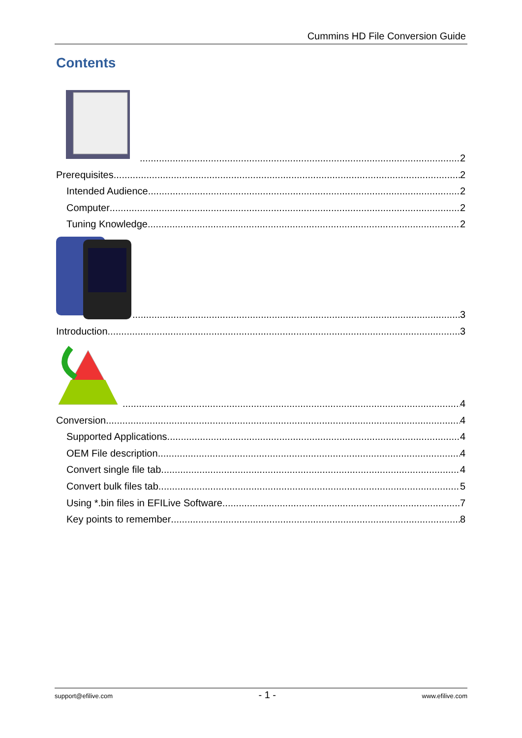Cummins HD File Conversion Guide
Contents
2
Prerequisites 2
Intended Audience 2
Computer 2
Tuning Knowledge 2
3
Introduction 3
4
Conversion 4
Supported Applications 4
OEM File description 4
Convert single file tab 4
Convert bulk files tab 5
Using *.bin files in EFILive Software 7
Key points to remember 8
support@efilive.com - 1 - www.efilive.com